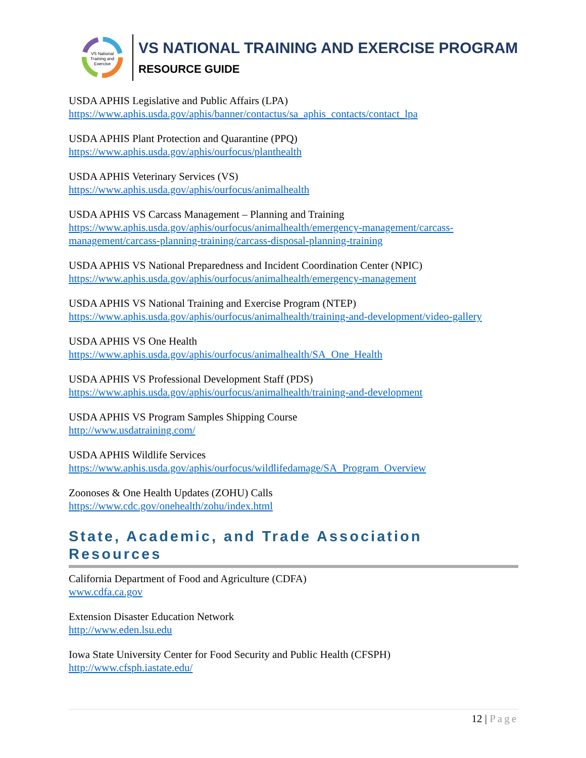VS National
Training and
Exercise
VS NATIONAL TRAINING AND EXERCISE PROGRAM
RESOURCE GUIDE
USDA APHIS Legislative and Public Affairs (LPA)
https://www.aphis.usda.gov/aphis/banner/contactus/sa_aphis_contacts/contact_lpa
USDA APHIS Plant Protection and Quarantine (PPQ)
https://www.aphis.usda.gov/aphis/ourfocus/planthealth
USDA APHIS Veterinary Services (VS)
https://www.aphis.usda.gov/aphis/ourfocus/animalhealth
USDA APHIS VS Carcass Management – Planning and Training
https://www.aphis.usda.gov/aphis/ourfocus/animalhealth/emergency-management/carcass-management/carcass-planning-training/carcass-disposal-planning-training
USDA APHIS VS National Preparedness and Incident Coordination Center (NPIC)
https://www.aphis.usda.gov/aphis/ourfocus/animalhealth/emergency-management
USDA APHIS VS National Training and Exercise Program (NTEP)
https://www.aphis.usda.gov/aphis/ourfocus/animalhealth/training-and-development/video-gallery
USDA APHIS VS One Health
https://www.aphis.usda.gov/aphis/ourfocus/animalhealth/SA_One_Health
USDA APHIS VS Professional Development Staff (PDS)
https://www.aphis.usda.gov/aphis/ourfocus/animalhealth/training-and-development
USDA APHIS VS Program Samples Shipping Course
http://www.usdatraining.com/
USDA APHIS Wildlife Services
https://www.aphis.usda.gov/aphis/ourfocus/wildlifedamage/SA_Program_Overview
Zoonoses & One Health Updates (ZOHU) Calls
https://www.cdc.gov/onehealth/zohu/index.html
State, Academic, and Trade Association Resources
California Department of Food and Agriculture (CDFA)
www.cdfa.ca.gov
Extension Disaster Education Network
http://www.eden.lsu.edu
Iowa State University Center for Food Security and Public Health (CFSPH)
http://www.cfsph.iastate.edu/
12 | Page